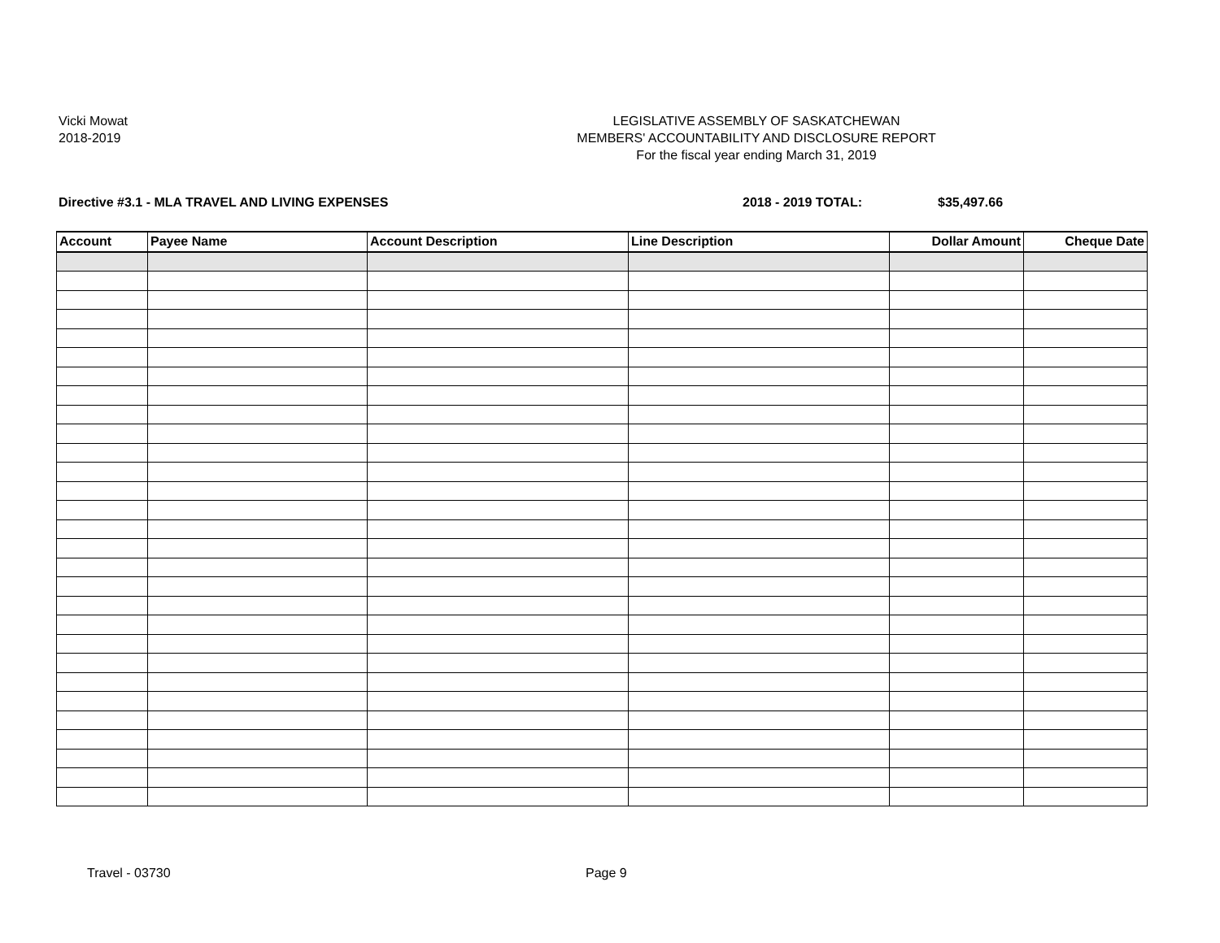Vicki Mowat
2018-2019
LEGISLATIVE ASSEMBLY OF SASKATCHEWAN
MEMBERS' ACCOUNTABILITY AND DISCLOSURE REPORT
For the fiscal year ending March 31, 2019
Directive #3.1 - MLA TRAVEL AND LIVING EXPENSES
2018 - 2019 TOTAL: $35,497.66
| Account | Payee Name | Account Description | Line Description | Dollar Amount | Cheque Date |
| --- | --- | --- | --- | --- | --- |
Travel - 03730 Page 9